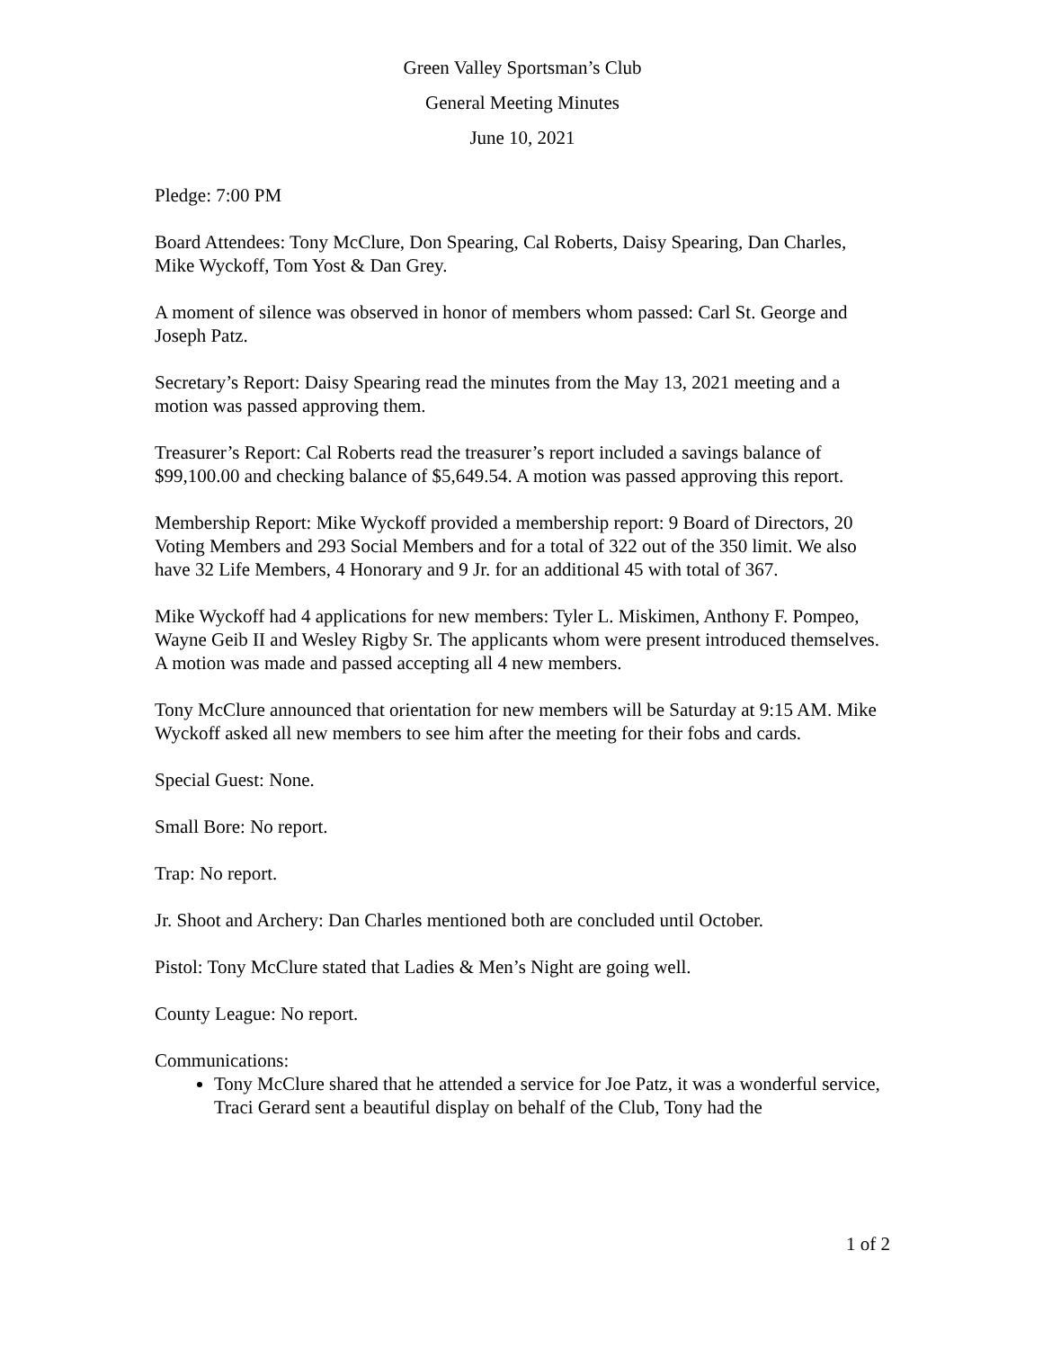Green Valley Sportsman’s Club
General Meeting Minutes
June 10, 2021
Pledge: 7:00 PM
Board Attendees: Tony McClure, Don Spearing, Cal Roberts, Daisy Spearing, Dan Charles, Mike Wyckoff, Tom Yost & Dan Grey.
A moment of silence was observed in honor of members whom passed: Carl St. George and Joseph Patz.
Secretary’s Report: Daisy Spearing read the minutes from the May 13, 2021 meeting and a motion was passed approving them.
Treasurer’s Report: Cal Roberts read the treasurer’s report included a savings balance of $99,100.00 and checking balance of $5,649.54. A motion was passed approving this report.
Membership Report: Mike Wyckoff provided a membership report: 9 Board of Directors, 20 Voting Members and 293 Social Members and for a total of 322 out of the 350 limit. We also have 32 Life Members, 4 Honorary and 9 Jr. for an additional 45 with total of 367.
Mike Wyckoff had 4 applications for new members: Tyler L. Miskimen, Anthony F. Pompeo, Wayne Geib II and Wesley Rigby Sr. The applicants whom were present introduced themselves. A motion was made and passed accepting all 4 new members.
Tony McClure announced that orientation for new members will be Saturday at 9:15 AM. Mike Wyckoff asked all new members to see him after the meeting for their fobs and cards.
Special Guest: None.
Small Bore: No report.
Trap: No report.
Jr. Shoot and Archery: Dan Charles mentioned both are concluded until October.
Pistol: Tony McClure stated that Ladies & Men’s Night are going well.
County League: No report.
Communications:
Tony McClure shared that he attended a service for Joe Patz, it was a wonderful service, Traci Gerard sent a beautiful display on behalf of the Club, Tony had the
1 of 2